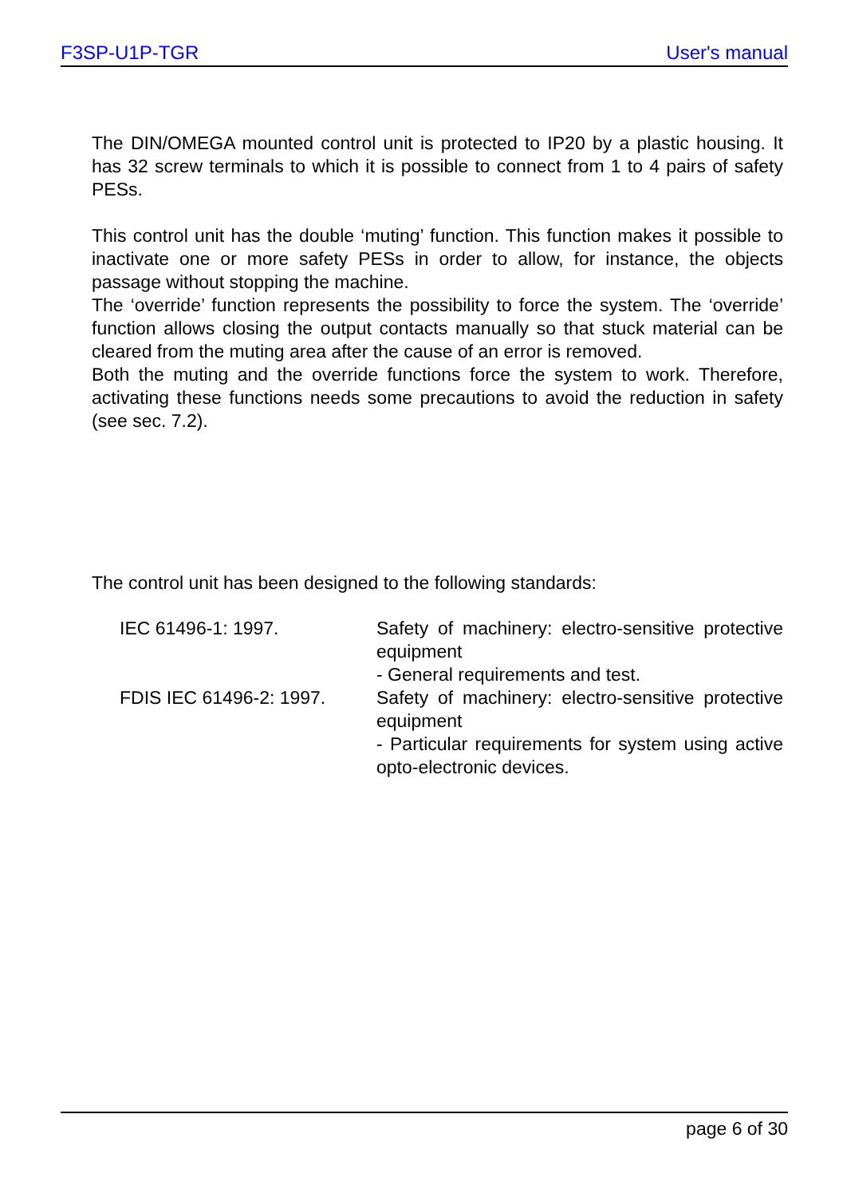F3SP-U1P-TGR User's manual
The DIN/OMEGA mounted control unit is protected to IP20 by a plastic housing. It has 32 screw terminals to which it is possible to connect from 1 to 4 pairs of safety PESs.
This control unit has the double ‘muting’ function. This function makes it possible to inactivate one or more safety PESs in order to allow, for instance, the objects passage without stopping the machine.
The ‘override’ function represents the possibility to force the system. The ‘override’ function allows closing the output contacts manually so that stuck material can be cleared from the muting area after the cause of an error is removed.
Both the muting and the override functions force the system to work. Therefore, activating these functions needs some precautions to avoid the reduction in safety (see sec. 7.2).
The control unit has been designed to the following standards:
IEC 61496-1: 1997.
Safety of machinery: electro-sensitive protective equipment
- General requirements and test.
FDIS IEC 61496-2: 1997.
Safety of machinery: electro-sensitive protective equipment
- Particular requirements for system using active opto-electronic devices.
page 6 of 30